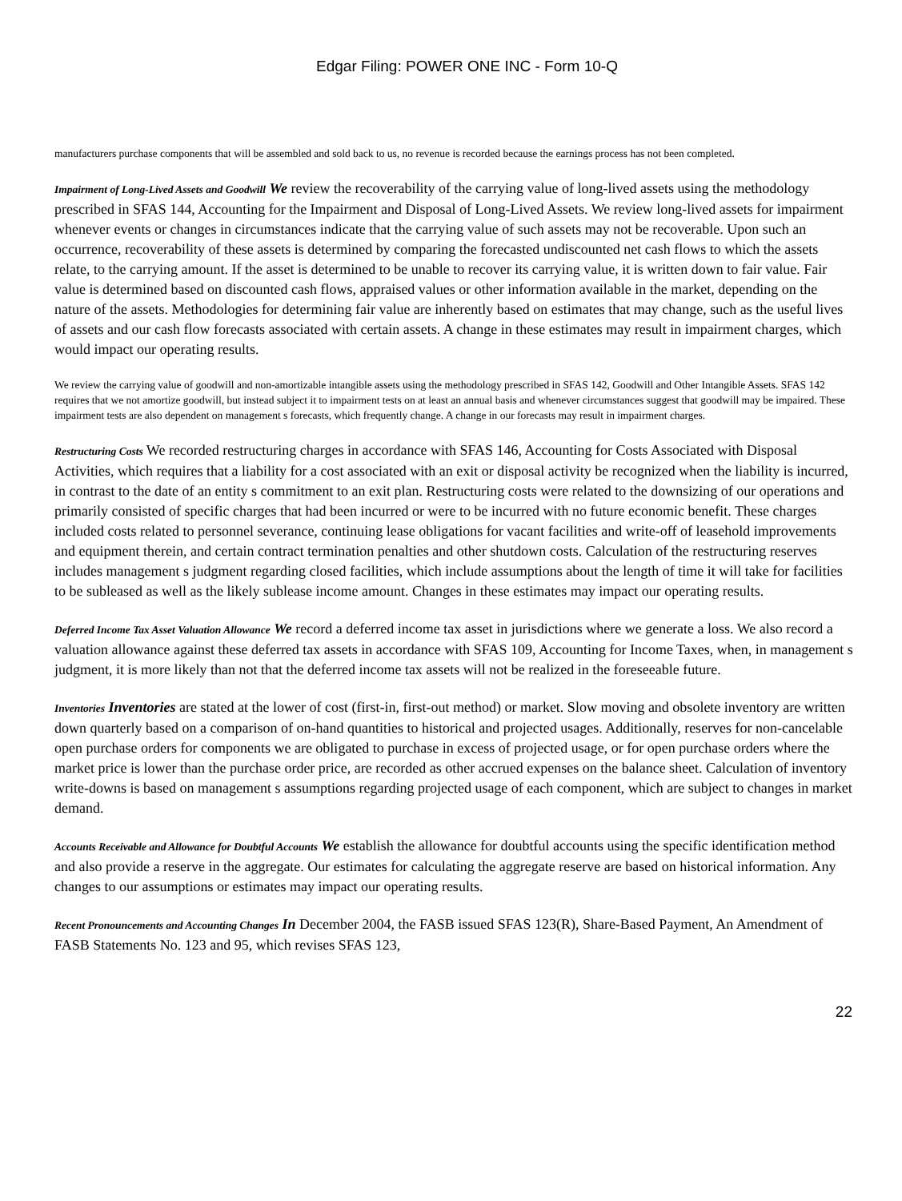Edgar Filing: POWER ONE INC - Form 10-Q
manufacturers purchase components that will be assembled and sold back to us, no revenue is recorded because the earnings process has not been completed.
Impairment of Long-Lived Assets and Goodwill We review the recoverability of the carrying value of long-lived assets using the methodology prescribed in SFAS 144, Accounting for the Impairment and Disposal of Long-Lived Assets. We review long-lived assets for impairment whenever events or changes in circumstances indicate that the carrying value of such assets may not be recoverable. Upon such an occurrence, recoverability of these assets is determined by comparing the forecasted undiscounted net cash flows to which the assets relate, to the carrying amount. If the asset is determined to be unable to recover its carrying value, it is written down to fair value. Fair value is determined based on discounted cash flows, appraised values or other information available in the market, depending on the nature of the assets. Methodologies for determining fair value are inherently based on estimates that may change, such as the useful lives of assets and our cash flow forecasts associated with certain assets. A change in these estimates may result in impairment charges, which would impact our operating results.
We review the carrying value of goodwill and non-amortizable intangible assets using the methodology prescribed in SFAS 142, Goodwill and Other Intangible Assets. SFAS 142 requires that we not amortize goodwill, but instead subject it to impairment tests on at least an annual basis and whenever circumstances suggest that goodwill may be impaired. These impairment tests are also dependent on management s forecasts, which frequently change. A change in our forecasts may result in impairment charges.
Restructuring Costs We recorded restructuring charges in accordance with SFAS 146, Accounting for Costs Associated with Disposal Activities, which requires that a liability for a cost associated with an exit or disposal activity be recognized when the liability is incurred, in contrast to the date of an entity s commitment to an exit plan. Restructuring costs were related to the downsizing of our operations and primarily consisted of specific charges that had been incurred or were to be incurred with no future economic benefit. These charges included costs related to personnel severance, continuing lease obligations for vacant facilities and write-off of leasehold improvements and equipment therein, and certain contract termination penalties and other shutdown costs. Calculation of the restructuring reserves includes management s judgment regarding closed facilities, which include assumptions about the length of time it will take for facilities to be subleased as well as the likely sublease income amount. Changes in these estimates may impact our operating results.
Deferred Income Tax Asset Valuation Allowance We record a deferred income tax asset in jurisdictions where we generate a loss. We also record a valuation allowance against these deferred tax assets in accordance with SFAS 109, Accounting for Income Taxes, when, in management s judgment, it is more likely than not that the deferred income tax assets will not be realized in the foreseeable future.
Inventories Inventories are stated at the lower of cost (first-in, first-out method) or market. Slow moving and obsolete inventory are written down quarterly based on a comparison of on-hand quantities to historical and projected usages. Additionally, reserves for non-cancelable open purchase orders for components we are obligated to purchase in excess of projected usage, or for open purchase orders where the market price is lower than the purchase order price, are recorded as other accrued expenses on the balance sheet. Calculation of inventory write-downs is based on management s assumptions regarding projected usage of each component, which are subject to changes in market demand.
Accounts Receivable and Allowance for Doubtful Accounts We establish the allowance for doubtful accounts using the specific identification method and also provide a reserve in the aggregate. Our estimates for calculating the aggregate reserve are based on historical information. Any changes to our assumptions or estimates may impact our operating results.
Recent Pronouncements and Accounting Changes In December 2004, the FASB issued SFAS 123(R), Share-Based Payment, An Amendment of FASB Statements No. 123 and 95, which revises SFAS 123,
22